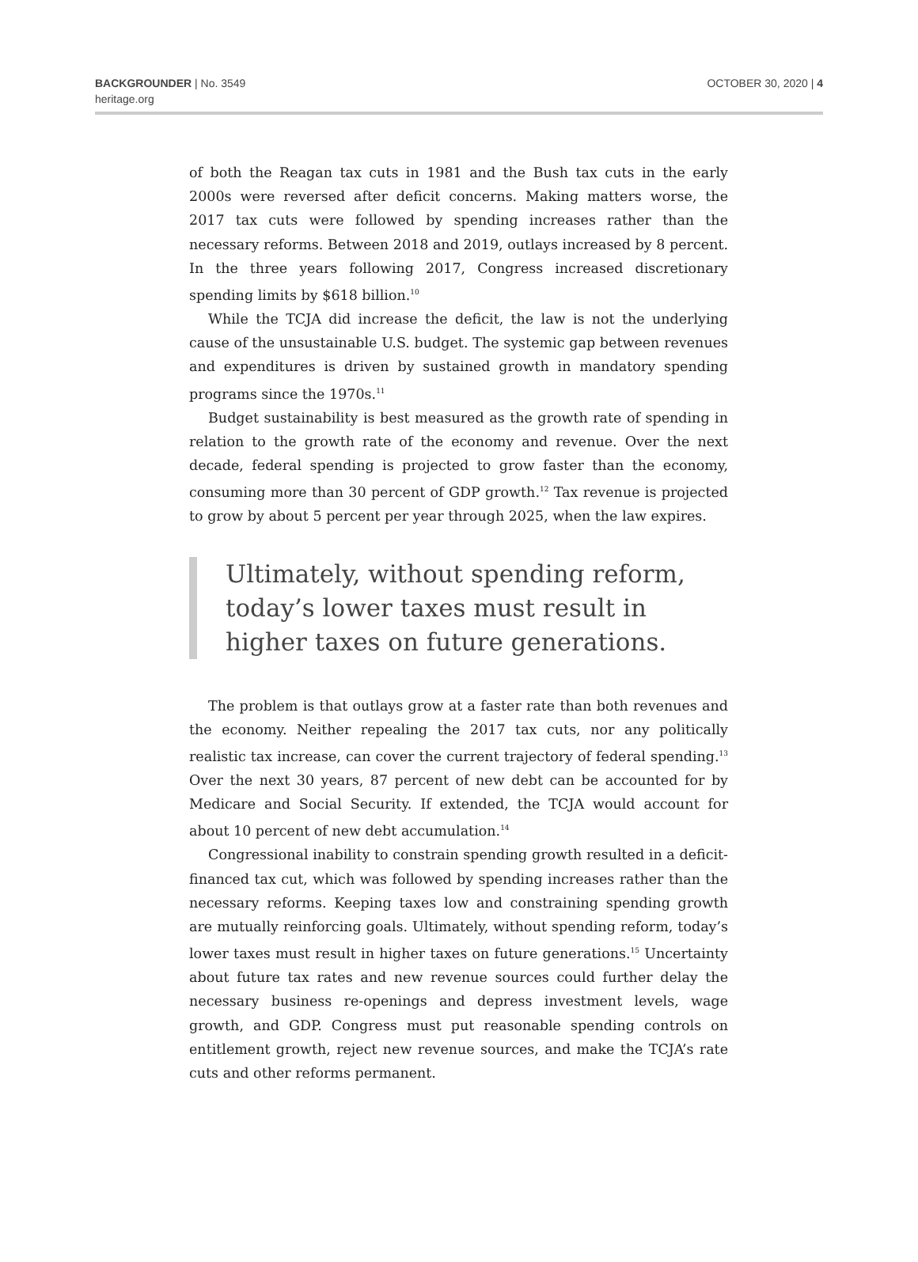BACKGROUNDER | No. 3549
heritage.org
OCTOBER 30, 2020 | 4
of both the Reagan tax cuts in 1981 and the Bush tax cuts in the early 2000s were reversed after deficit concerns. Making matters worse, the 2017 tax cuts were followed by spending increases rather than the necessary reforms. Between 2018 and 2019, outlays increased by 8 percent. In the three years following 2017, Congress increased discretionary spending limits by $618 billion.<sup>10</sup>
While the TCJA did increase the deficit, the law is not the underlying cause of the unsustainable U.S. budget. The systemic gap between revenues and expenditures is driven by sustained growth in mandatory spending programs since the 1970s.<sup>11</sup>
Budget sustainability is best measured as the growth rate of spending in relation to the growth rate of the economy and revenue. Over the next decade, federal spending is projected to grow faster than the economy, consuming more than 30 percent of GDP growth.<sup>12</sup> Tax revenue is projected to grow by about 5 percent per year through 2025, when the law expires.
Ultimately, without spending reform,
today’s lower taxes must result in
higher taxes on future generations.
The problem is that outlays grow at a faster rate than both revenues and the economy. Neither repealing the 2017 tax cuts, nor any politically realistic tax increase, can cover the current trajectory of federal spending.<sup>13</sup> Over the next 30 years, 87 percent of new debt can be accounted for by Medicare and Social Security. If extended, the TCJA would account for about 10 percent of new debt accumulation.<sup>14</sup>
Congressional inability to constrain spending growth resulted in a deficit-financed tax cut, which was followed by spending increases rather than the necessary reforms. Keeping taxes low and constraining spending growth are mutually reinforcing goals. Ultimately, without spending reform, today’s lower taxes must result in higher taxes on future generations.<sup>15</sup> Uncertainty about future tax rates and new revenue sources could further delay the necessary business re-openings and depress investment levels, wage growth, and GDP. Congress must put reasonable spending controls on entitlement growth, reject new revenue sources, and make the TCJA’s rate cuts and other reforms permanent.